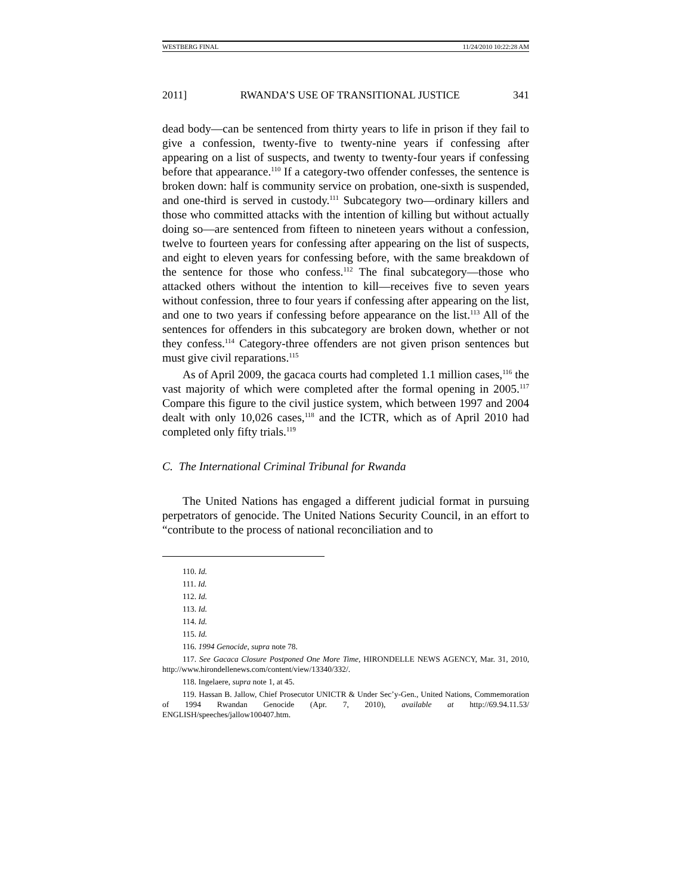WESTBERG FINAL 11/24/2010 10:22:28 AM
2011] RWANDA’S USE OF TRANSITIONAL JUSTICE 341
dead body—can be sentenced from thirty years to life in prison if they fail to give a confession, twenty-five to twenty-nine years if confessing after appearing on a list of suspects, and twenty to twenty-four years if confessing before that appearance.<sup>110</sup> If a category-two offender confesses, the sentence is broken down: half is community service on probation, one-sixth is suspended, and one-third is served in custody.<sup>111</sup> Subcategory two—ordinary killers and those who committed attacks with the intention of killing but without actually doing so—are sentenced from fifteen to nineteen years without a confession, twelve to fourteen years for confessing after appearing on the list of suspects, and eight to eleven years for confessing before, with the same breakdown of the sentence for those who confess.<sup>112</sup> The final subcategory—those who attacked others without the intention to kill—receives five to seven years without confession, three to four years if confessing after appearing on the list, and one to two years if confessing before appearance on the list.<sup>113</sup> All of the sentences for offenders in this subcategory are broken down, whether or not they confess.<sup>114</sup> Category-three offenders are not given prison sentences but must give civil reparations.<sup>115</sup>
As of April 2009, the gacaca courts had completed 1.1 million cases,<sup>116</sup> the vast majority of which were completed after the formal opening in 2005.<sup>117</sup> Compare this figure to the civil justice system, which between 1997 and 2004 dealt with only 10,026 cases,<sup>118</sup> and the ICTR, which as of April 2010 had completed only fifty trials.<sup>119</sup>
C. The International Criminal Tribunal for Rwanda
The United Nations has engaged a different judicial format in pursuing perpetrators of genocide. The United Nations Security Council, in an effort to “contribute to the process of national reconciliation and to
110. Id.
111. Id.
112. Id.
113. Id.
114. Id.
115. Id.
116. 1994 Genocide, supra note 78.
117. See Gacaca Closure Postponed One More Time, HIRONDELLE NEWS AGENCY, Mar. 31, 2010, http://www.hirondellenews.com/content/view/13340/332/.
118. Ingelaere, supra note 1, at 45.
119. Hassan B. Jallow, Chief Prosecutor UNICTR & Under Sec’y-Gen., United Nations, Commemoration of 1994 Rwandan Genocide (Apr. 7, 2010), available at http://69.94.11.53/ ENGLISH/speeches/jallow100407.htm.